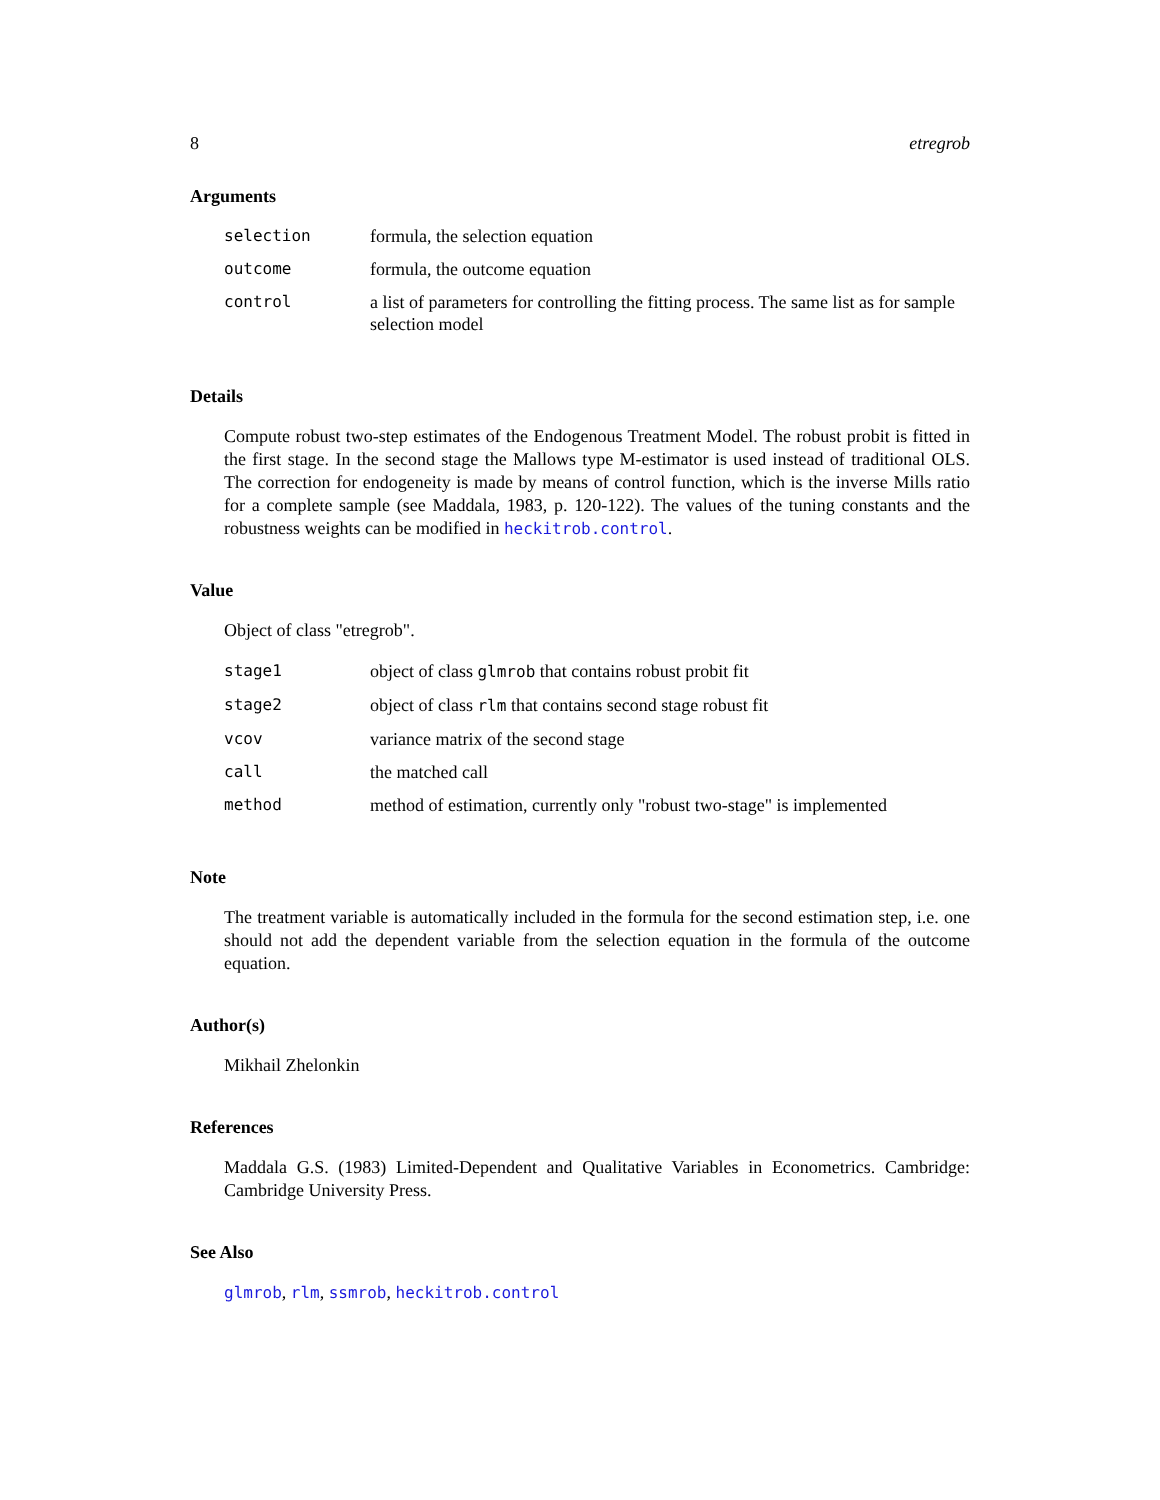8 etregrob
Arguments
| selection | formula, the selection equation |
| outcome | formula, the outcome equation |
| control | a list of parameters for controlling the fitting process. The same list as for sample selection model |
Details
Compute robust two-step estimates of the Endogenous Treatment Model. The robust probit is fitted in the first stage. In the second stage the Mallows type M-estimator is used instead of traditional OLS. The correction for endogeneity is made by means of control function, which is the inverse Mills ratio for a complete sample (see Maddala, 1983, p. 120-122). The values of the tuning constants and the robustness weights can be modified in heckitrob.control.
Value
Object of class "etregrob".
| stage1 | object of class glmrob that contains robust probit fit |
| stage2 | object of class rlm that contains second stage robust fit |
| vcov | variance matrix of the second stage |
| call | the matched call |
| method | method of estimation, currently only "robust two-stage" is implemented |
Note
The treatment variable is automatically included in the formula for the second estimation step, i.e. one should not add the dependent variable from the selection equation in the formula of the outcome equation.
Author(s)
Mikhail Zhelonkin
References
Maddala G.S. (1983) Limited-Dependent and Qualitative Variables in Econometrics. Cambridge: Cambridge University Press.
See Also
glmrob, rlm, ssmrob, heckitrob.control